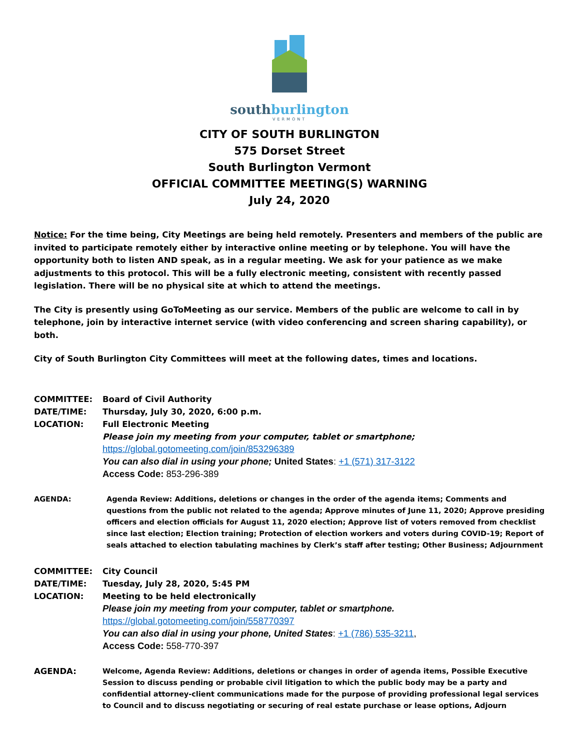southburlington
VERMONT
CITY OF SOUTH BURLINGTON
575 Dorset Street
South Burlington Vermont
OFFICIAL COMMITTEE MEETING(S) WARNING
July 24, 2020
Notice: For the time being, City Meetings are being held remotely. Presenters and members of the public are invited to participate remotely either by interactive online meeting or by telephone. You will have the opportunity both to listen AND speak, as in a regular meeting. We ask for your patience as we make adjustments to this protocol. This will be a fully electronic meeting, consistent with recently passed legislation. There will be no physical site at which to attend the meetings.
The City is presently using GoToMeeting as our service. Members of the public are welcome to call in by telephone, join by interactive internet service (with video conferencing and screen sharing capability), or both.
City of South Burlington City Committees will meet at the following dates, times and locations.
COMMITTEE: Board of Civil Authority
DATE/TIME: Thursday, July 30, 2020, 6:00 p.m.
LOCATION: Full Electronic Meeting
Please join my meeting from your computer, tablet or smartphone;
https://global.gotomeeting.com/join/853296389
You can also dial in using your phone; United States: +1 (571) 317-3122
Access Code: 853-296-389
AGENDA: Agenda Review: Additions, deletions or changes in the order of the agenda items; Comments and questions from the public not related to the agenda; Approve minutes of June 11, 2020; Approve presiding officers and election officials for August 11, 2020 election; Approve list of voters removed from checklist since last election; Election training; Protection of election workers and voters during COVID-19; Report of seals attached to election tabulating machines by Clerk’s staff after testing; Other Business; Adjournment
COMMITTEE: City Council
DATE/TIME: Tuesday, July 28, 2020, 5:45 PM
LOCATION: Meeting to be held electronically
Please join my meeting from your computer, tablet or smartphone.
https://global.gotomeeting.com/join/558770397
You can also dial in using your phone, United States: +1 (786) 535-3211,
Access Code: 558-770-397
AGENDA: Welcome, Agenda Review: Additions, deletions or changes in order of agenda items, Possible Executive Session to discuss pending or probable civil litigation to which the public body may be a party and confidential attorney-client communications made for the purpose of providing professional legal services to Council and to discuss negotiating or securing of real estate purchase or lease options, Adjourn